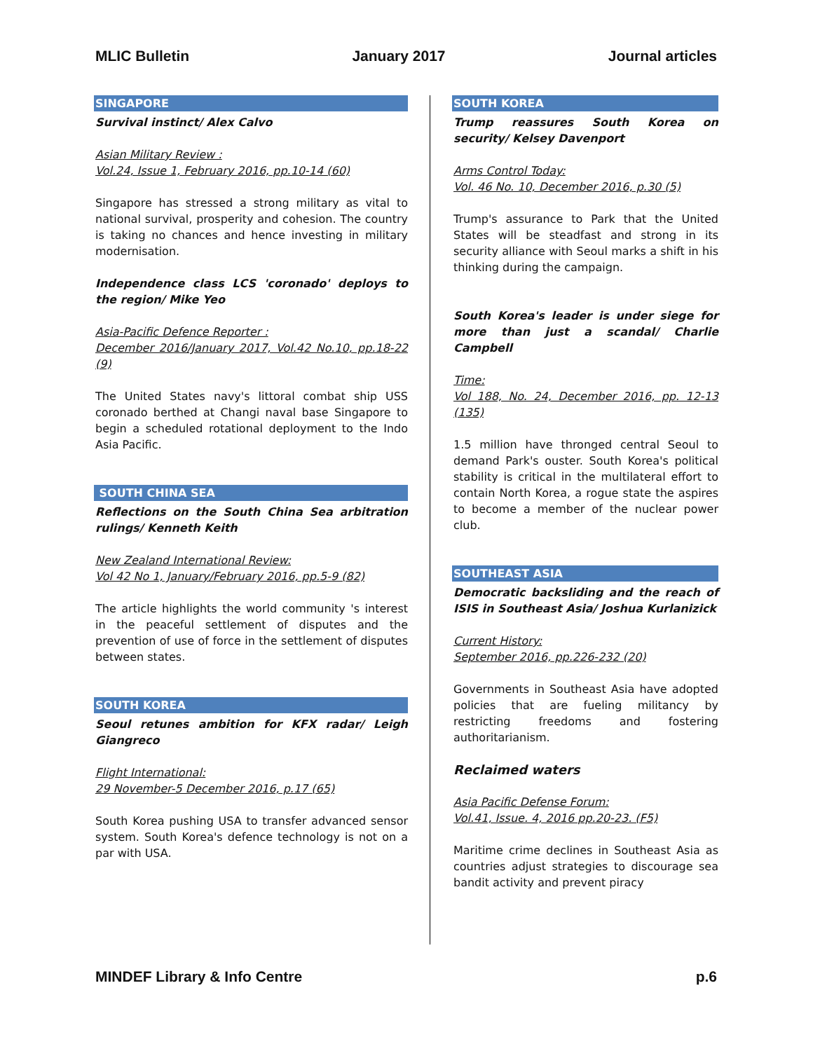MLIC Bulletin January 2017 Journal articles
SINGAPORE
Survival instinct/ Alex Calvo
Asian Military Review :
Vol.24, Issue 1, February 2016, pp.10-14 (60)
Singapore has stressed a strong military as vital to national survival, prosperity and cohesion. The country is taking no chances and hence investing in military modernisation.
Independence class LCS 'coronado' deploys to the region/ Mike Yeo
Asia-Pacific Defence Reporter :
December 2016/January 2017, Vol.42 No.10, pp.18-22 (9)
The United States navy's littoral combat ship USS coronado berthed at Changi naval base Singapore to begin a scheduled rotational deployment to the Indo Asia Pacific.
SOUTH CHINA SEA
Reflections on the South China Sea arbitration rulings/ Kenneth Keith
New Zealand International Review:
Vol 42 No 1, January/February 2016, pp.5-9 (82)
The article highlights the world community 's interest in the peaceful settlement of disputes and the prevention of use of force in the settlement of disputes between states.
SOUTH KOREA
Seoul retunes ambition for KFX radar/ Leigh Giangreco
Flight International:
29 November-5 December 2016, p.17 (65)
South Korea pushing USA to transfer advanced sensor system. South Korea's defence technology is not on a par with USA.
SOUTH KOREA
Trump reassures South Korea on security/ Kelsey Davenport
Arms Control Today:
Vol. 46 No. 10, December 2016, p.30 (5)
Trump's assurance to Park that the United States will be steadfast and strong in its security alliance with Seoul marks a shift in his thinking during the campaign.
South Korea's leader is under siege for more than just a scandal/ Charlie Campbell
Time:
Vol 188, No. 24, December 2016, pp. 12-13 (135)
1.5 million have thronged central Seoul to demand Park's ouster. South Korea's political stability is critical in the multilateral effort to contain North Korea, a rogue state the aspires to become a member of the nuclear power club.
SOUTHEAST ASIA
Democratic backsliding and the reach of ISIS in Southeast Asia/ Joshua Kurlanizick
Current History:
September 2016, pp.226-232 (20)
Governments in Southeast Asia have adopted policies that are fueling militancy by restricting freedoms and fostering authoritarianism.
Reclaimed waters
Asia Pacific Defense Forum:
Vol.41, Issue. 4, 2016 pp.20-23. (F5)
Maritime crime declines in Southeast Asia as countries adjust strategies to discourage sea bandit activity and prevent piracy
MINDEF Library & Info Centre p.6